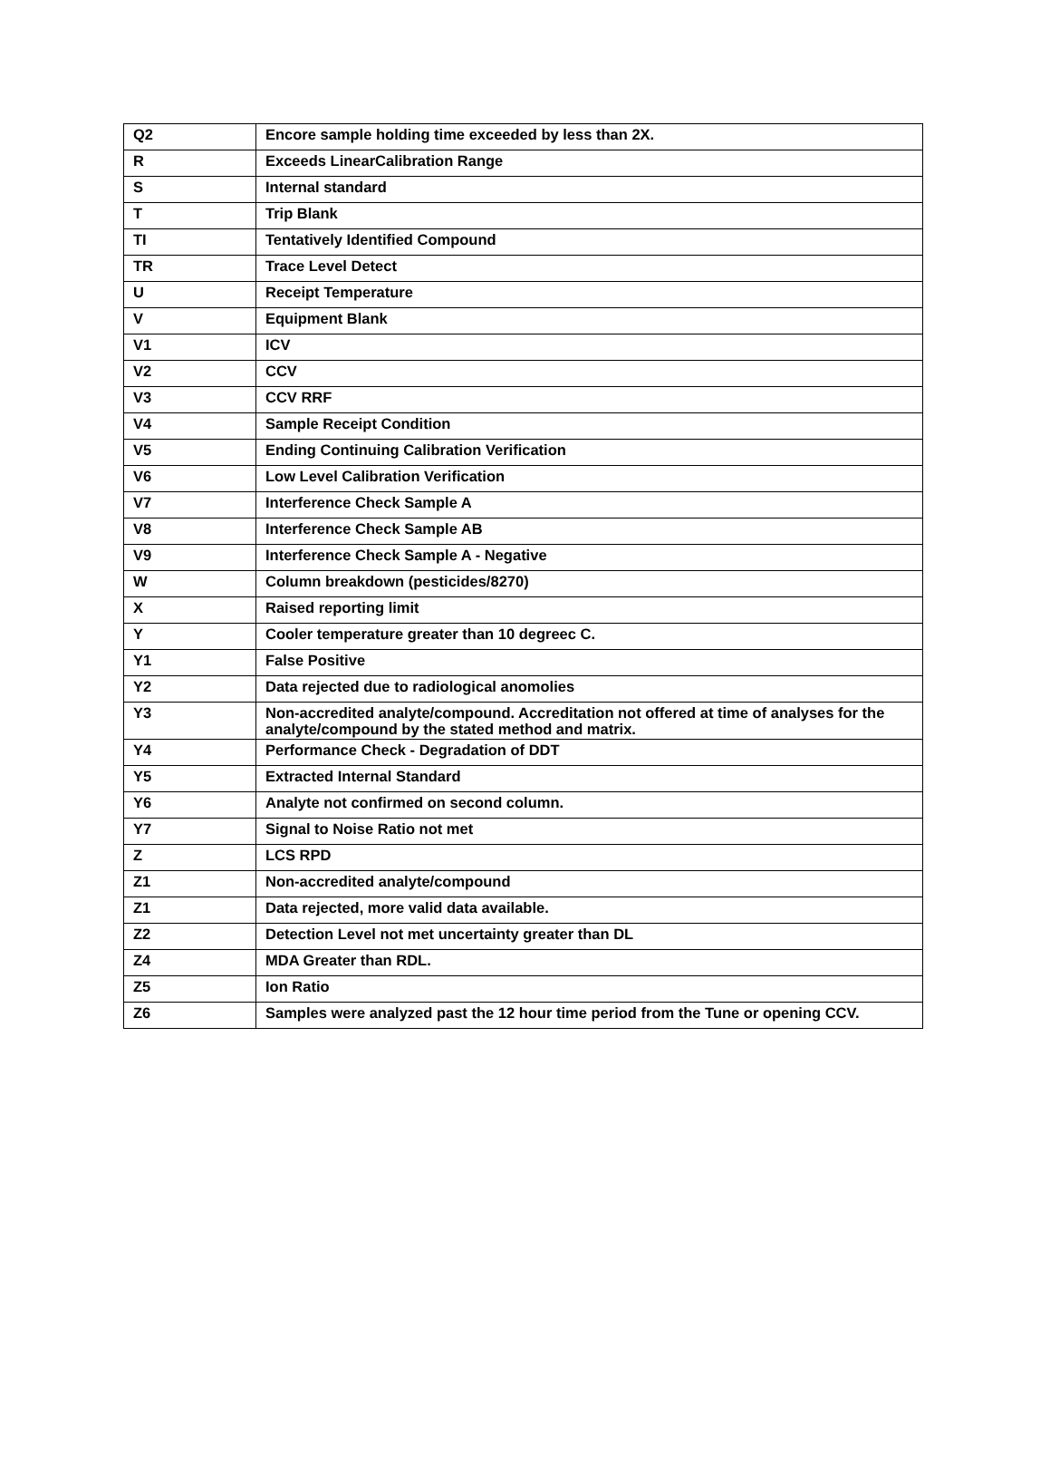| Q2 | Encore sample holding time exceeded by less than 2X. |
| R | Exceeds LinearCalibration Range |
| S | Internal standard |
| T | Trip Blank |
| TI | Tentatively Identified Compound |
| TR | Trace Level Detect |
| U | Receipt Temperature |
| V | Equipment Blank |
| V1 | ICV |
| V2 | CCV |
| V3 | CCV RRF |
| V4 | Sample Receipt Condition |
| V5 | Ending Continuing Calibration Verification |
| V6 | Low Level Calibration Verification |
| V7 | Interference Check Sample A |
| V8 | Interference Check Sample AB |
| V9 | Interference Check Sample A - Negative |
| W | Column breakdown (pesticides/8270) |
| X | Raised reporting limit |
| Y | Cooler temperature greater than 10 degreec C. |
| Y1 | False Positive |
| Y2 | Data rejected due to radiological anomolies |
| Y3 | Non-accredited analyte/compound. Accreditation not offered at time of analyses for the analyte/compound by the stated method and matrix. |
| Y4 | Performance Check - Degradation of DDT |
| Y5 | Extracted Internal Standard |
| Y6 | Analyte not confirmed on second column. |
| Y7 | Signal to Noise Ratio not met |
| Z | LCS RPD |
| Z1 | Non-accredited analyte/compound |
| Z1 | Data rejected, more valid data available. |
| Z2 | Detection Level not met uncertainty greater than DL |
| Z4 | MDA Greater than RDL. |
| Z5 | Ion Ratio |
| Z6 | Samples were analyzed past the 12 hour time period from the Tune or opening CCV. |